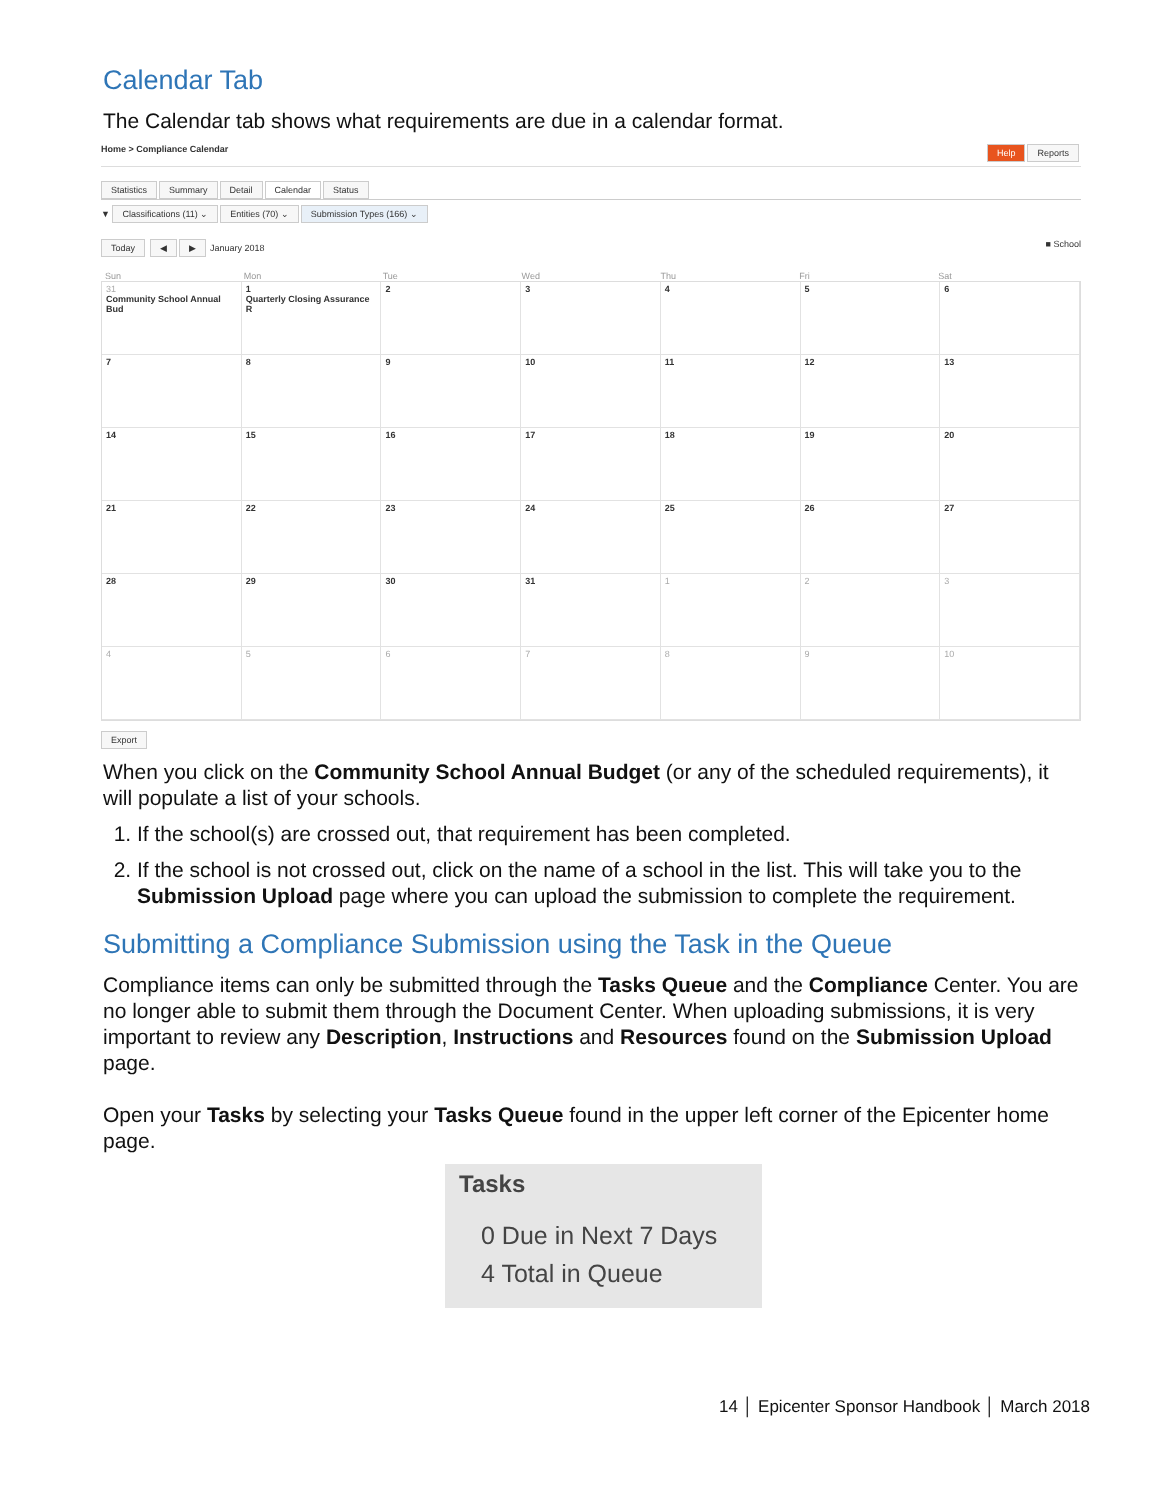Calendar Tab
The Calendar tab shows what requirements are due in a calendar format.
Home > Compliance Calendar Help Reports
Statistics Summary Detail Calendar Status
▼ Classifications (11) ⌄ Entities (70) ⌄ Submission Types (166) ⌄
Today ◀ ▶ January 2018 ■ School
Sun Mon Tue Wed Thu Fri Sat
31
Community School Annual Bud
1
Quarterly Closing Assurance R
2
3
4
5
6
7
8
9
10
11
12
13
14
15
16
17
18
19
20
21
22
23
24
25
26
27
28
29
30
31
1
2
3
4
5
6
7
8
9
10
Export
When you click on the Community School Annual Budget (or any of the scheduled requirements), it will populate a list of your schools.
1. If the school(s) are crossed out, that requirement has been completed.
2. If the school is not crossed out, click on the name of a school in the list. This will take you to the Submission Upload page where you can upload the submission to complete the requirement.
Submitting a Compliance Submission using the Task in the Queue
Compliance items can only be submitted through the Tasks Queue and the Compliance Center. You are no longer able to submit them through the Document Center. When uploading submissions, it is very important to review any Description, Instructions and Resources found on the Submission Upload page.
Open your Tasks by selecting your Tasks Queue found in the upper left corner of the Epicenter home page.
Tasks
0 Due in Next 7 Days
4 Total in Queue
14 │ Epicenter Sponsor Handbook │ March 2018